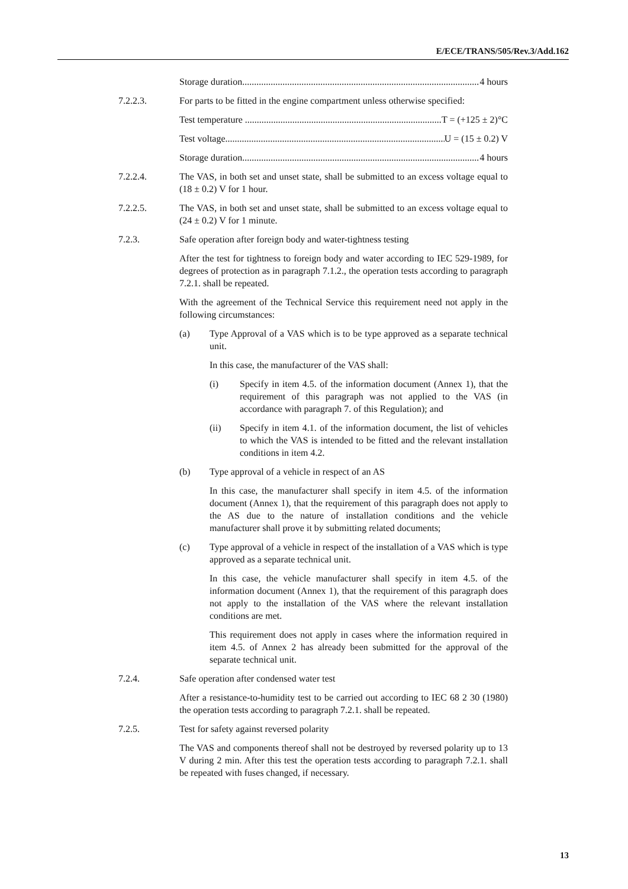E/ECE/TRANS/505/Rev.3/Add.162
Storage duration...................................................................................................... 4 hours
7.2.2.3. For parts to be fitted in the engine compartment unless otherwise specified:
Test temperature .................................................................................... T = (+125 ± 2)°C
Test voltage............................................................................................... U = (15 ± 0.2) V
Storage duration...................................................................................................... 4 hours
7.2.2.4. The VAS, in both set and unset state, shall be submitted to an excess voltage equal to (18 ± 0.2) V for 1 hour.
7.2.2.5. The VAS, in both set and unset state, shall be submitted to an excess voltage equal to (24 ± 0.2) V for 1 minute.
7.2.3. Safe operation after foreign body and water-tightness testing
After the test for tightness to foreign body and water according to IEC 529-1989, for degrees of protection as in paragraph 7.1.2., the operation tests according to paragraph 7.2.1. shall be repeated.
With the agreement of the Technical Service this requirement need not apply in the following circumstances:
(a) Type Approval of a VAS which is to be type approved as a separate technical unit.
In this case, the manufacturer of the VAS shall:
(i) Specify in item 4.5. of the information document (Annex 1), that the requirement of this paragraph was not applied to the VAS (in accordance with paragraph 7. of this Regulation); and
(ii) Specify in item 4.1. of the information document, the list of vehicles to which the VAS is intended to be fitted and the relevant installation conditions in item 4.2.
(b) Type approval of a vehicle in respect of an AS
In this case, the manufacturer shall specify in item 4.5. of the information document (Annex 1), that the requirement of this paragraph does not apply to the AS due to the nature of installation conditions and the vehicle manufacturer shall prove it by submitting related documents;
(c) Type approval of a vehicle in respect of the installation of a VAS which is type approved as a separate technical unit.
In this case, the vehicle manufacturer shall specify in item 4.5. of the information document (Annex 1), that the requirement of this paragraph does not apply to the installation of the VAS where the relevant installation conditions are met.
This requirement does not apply in cases where the information required in item 4.5. of Annex 2 has already been submitted for the approval of the separate technical unit.
7.2.4. Safe operation after condensed water test
After a resistance-to-humidity test to be carried out according to IEC 68 2 30 (1980) the operation tests according to paragraph 7.2.1. shall be repeated.
7.2.5. Test for safety against reversed polarity
The VAS and components thereof shall not be destroyed by reversed polarity up to 13 V during 2 min. After this test the operation tests according to paragraph 7.2.1. shall be repeated with fuses changed, if necessary.
13